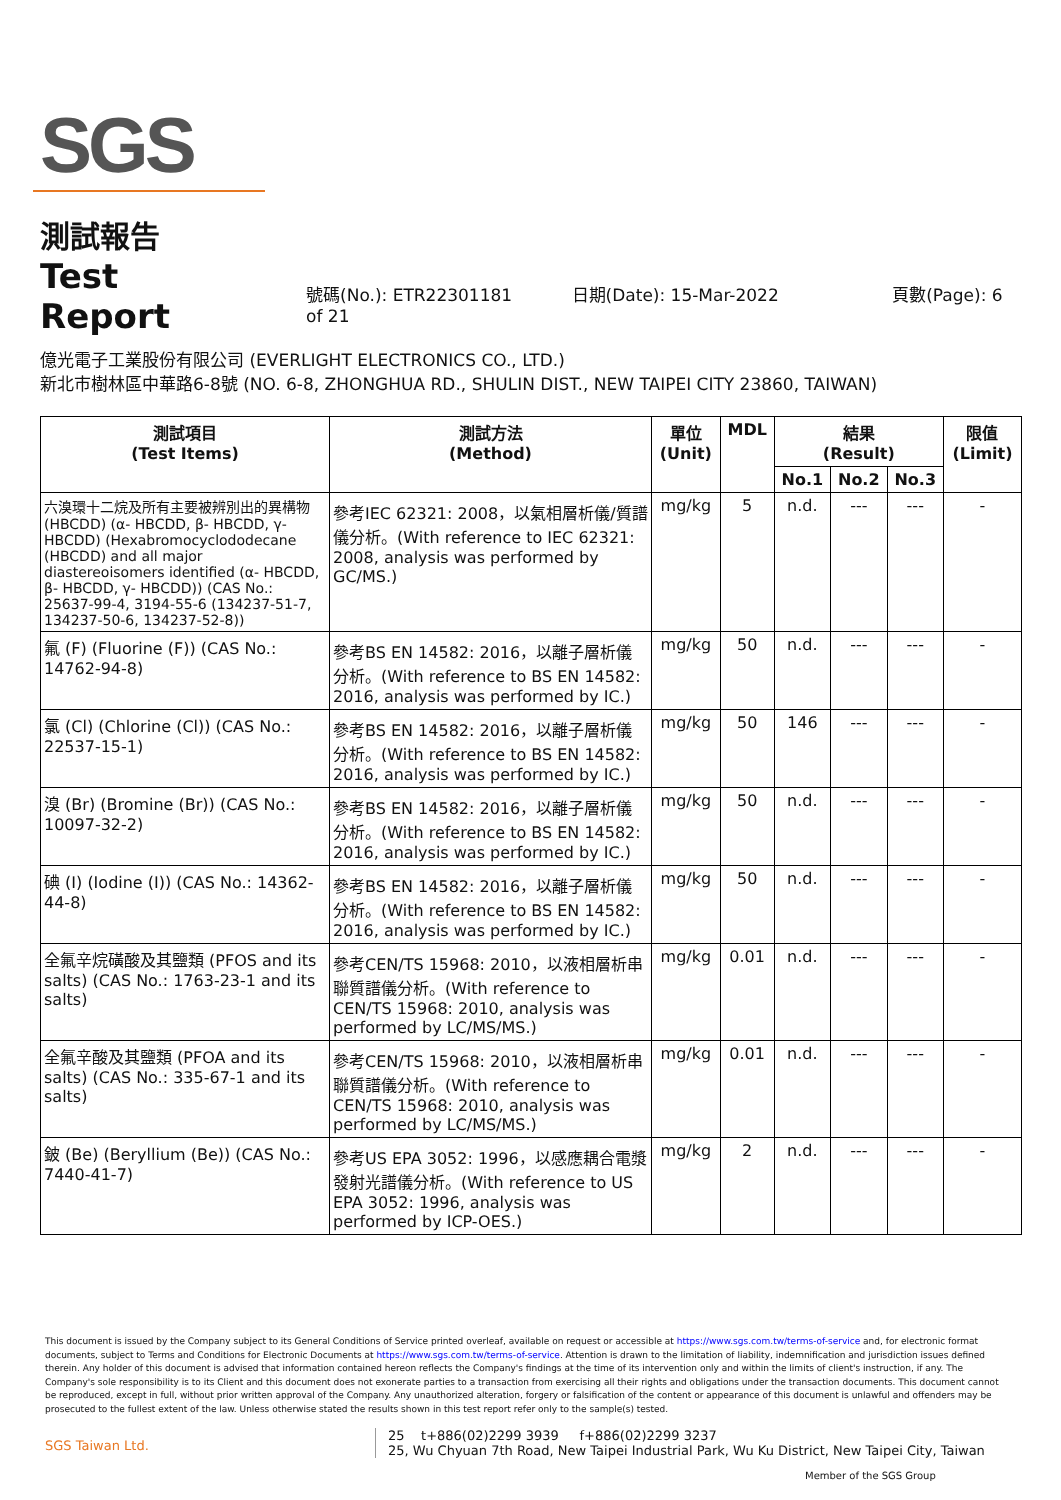SGS
測試報告
Test Report
號碼(No.): ETR22301181 日期(Date): 15-Mar-2022 頁數(Page): 6 of 21
億光電子工業股份有限公司 (EVERLIGHT ELECTRONICS CO., LTD.)
新北市樹林區中華路6-8號 (NO. 6-8, ZHONGHUA RD., SHULIN DIST., NEW TAIPEI CITY 23860, TAIWAN)
| 測試項目 (Test Items) | 測試方法 (Method) | 單位 (Unit) | MDL | 結果 (Result) | | | 限值 (Limit) |
| --- | --- | --- | --- | --- | --- | --- | --- |
| | | | | No.1 | No.2 | No.3 | |
| 六溴環十二烷及所有主要被辨別出的異構物 (HBCDD) (α- HBCDD, β- HBCDD, γ- HBCDD) (Hexabromocyclododecane (HBCDD) and all major diastereoisomers identified (α- HBCDD, β- HBCDD, γ- HBCDD)) (CAS No.: 25637-99-4, 3194-55-6 (134237-51-7, 134237-50-6, 134237-52-8)) | 參考IEC 62321: 2008，以氣相層析儀/質譜儀分析。(With reference to IEC 62321: 2008, analysis was performed by GC/MS.) | mg/kg | 5 | n.d. | --- | --- | - |
| 氟 (F) (Fluorine (F)) (CAS No.: 14762-94-8) | 參考BS EN 14582: 2016，以離子層析儀分析。(With reference to BS EN 14582: 2016, analysis was performed by IC.) | mg/kg | 50 | n.d. | --- | --- | - |
| 氯 (Cl) (Chlorine (Cl)) (CAS No.: 22537-15-1) | 參考BS EN 14582: 2016，以離子層析儀分析。(With reference to BS EN 14582: 2016, analysis was performed by IC.) | mg/kg | 50 | 146 | --- | --- | - |
| 溴 (Br) (Bromine (Br)) (CAS No.: 10097-32-2) | 參考BS EN 14582: 2016，以離子層析儀分析。(With reference to BS EN 14582: 2016, analysis was performed by IC.) | mg/kg | 50 | n.d. | --- | --- | - |
| 碘 (I) (Iodine (I)) (CAS No.: 14362-44-8) | 參考BS EN 14582: 2016，以離子層析儀分析。(With reference to BS EN 14582: 2016, analysis was performed by IC.) | mg/kg | 50 | n.d. | --- | --- | - |
| 全氟辛烷磺酸及其鹽類 (PFOS and its salts) (CAS No.: 1763-23-1 and its salts) | 參考CEN/TS 15968: 2010，以液相層析串聯質譜儀分析。(With reference to CEN/TS 15968: 2010, analysis was performed by LC/MS/MS.) | mg/kg | 0.01 | n.d. | --- | --- | - |
| 全氟辛酸及其鹽類 (PFOA and its salts) (CAS No.: 335-67-1 and its salts) | 參考CEN/TS 15968: 2010，以液相層析串聯質譜儀分析。(With reference to CEN/TS 15968: 2010, analysis was performed by LC/MS/MS.) | mg/kg | 0.01 | n.d. | --- | --- | - |
| 鈹 (Be) (Beryllium (Be)) (CAS No.: 7440-41-7) | 參考US EPA 3052: 1996，以感應耦合電漿發射光譜儀分析。(With reference to US EPA 3052: 1996, analysis was performed by ICP-OES.) | mg/kg | 2 | n.d. | --- | --- | - |
This document is issued by the Company subject to its General Conditions of Service printed overleaf, available on request or accessible at https://www.sgs.com.tw/terms-of-service and, for electronic format documents, subject to Terms and Conditions for Electronic Documents at https://www.sgs.com.tw/terms-of-service. Attention is drawn to the limitation of liability, indemnification and jurisdiction issues defined therein. Any holder of this document is advised that information contained hereon reflects the Company's findings at the time of its intervention only and within the limits of client's instruction, if any. The Company's sole responsibility is to its Client and this document does not exonerate parties to a transaction from exercising all their rights and obligations under the transaction documents. This document cannot be reproduced, except in full, without prior written approval of the Company. Any unauthorized alteration, forgery or falsification of the content or appearance of this document is unlawful and offenders may be prosecuted to the fullest extent of the law. Unless otherwise stated the results shown in this test report refer only to the sample(s) tested.
SGS Taiwan Ltd.
25 t+886(02)2299 3939 f+886(02)2299 3237
25, Wu Chyuan 7th Road, New Taipei Industrial Park, Wu Ku District, New Taipei City, Taiwan
Member of the SGS Group